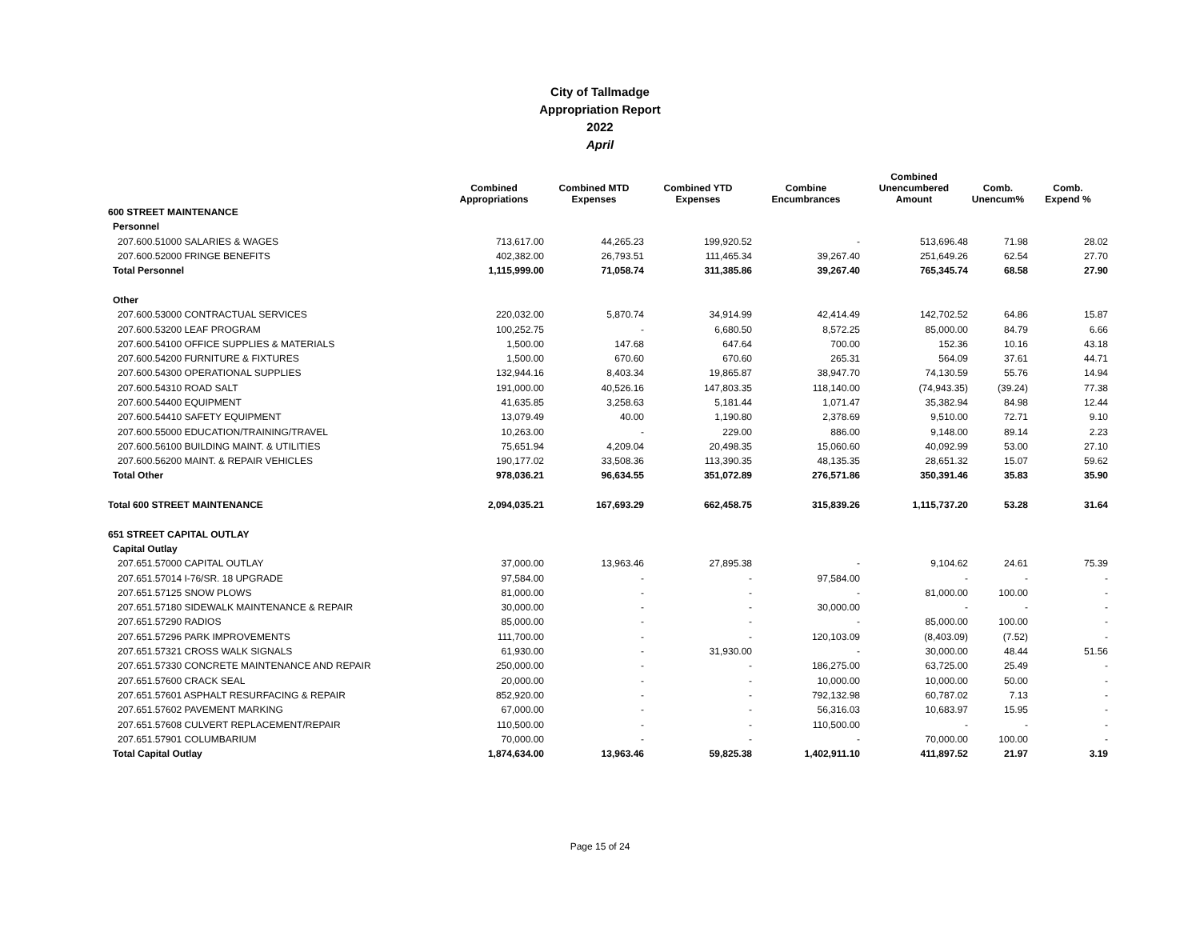City of Tallmadge
Appropriation Report
2022
April
| | Combined Appropriations | Combined MTD Expenses | Combined YTD Expenses | Combine Encumbrances | Combined Unencumbered Amount | Comb. Unencum% | Comb. Expend % |
| --- | --- | --- | --- | --- | --- | --- | --- |
| 600 STREET MAINTENANCE | | | | | | | |
| Personnel | | | | | | | |
| 207.600.51000 SALARIES & WAGES | 713,617.00 | 44,265.23 | 199,920.52 | - | 513,696.48 | 71.98 | 28.02 |
| 207.600.52000 FRINGE BENEFITS | 402,382.00 | 26,793.51 | 111,465.34 | 39,267.40 | 251,649.26 | 62.54 | 27.70 |
| Total Personnel | 1,115,999.00 | 71,058.74 | 311,385.86 | 39,267.40 | 765,345.74 | 68.58 | 27.90 |
| Other | | | | | | | |
| 207.600.53000 CONTRACTUAL SERVICES | 220,032.00 | 5,870.74 | 34,914.99 | 42,414.49 | 142,702.52 | 64.86 | 15.87 |
| 207.600.53200 LEAF PROGRAM | 100,252.75 | - | 6,680.50 | 8,572.25 | 85,000.00 | 84.79 | 6.66 |
| 207.600.54100 OFFICE SUPPLIES & MATERIALS | 1,500.00 | 147.68 | 647.64 | 700.00 | 152.36 | 10.16 | 43.18 |
| 207.600.54200 FURNITURE & FIXTURES | 1,500.00 | 670.60 | 670.60 | 265.31 | 564.09 | 37.61 | 44.71 |
| 207.600.54300 OPERATIONAL SUPPLIES | 132,944.16 | 8,403.34 | 19,865.87 | 38,947.70 | 74,130.59 | 55.76 | 14.94 |
| 207.600.54310 ROAD SALT | 191,000.00 | 40,526.16 | 147,803.35 | 118,140.00 | (74,943.35) | (39.24) | 77.38 |
| 207.600.54400 EQUIPMENT | 41,635.85 | 3,258.63 | 5,181.44 | 1,071.47 | 35,382.94 | 84.98 | 12.44 |
| 207.600.54410 SAFETY EQUIPMENT | 13,079.49 | 40.00 | 1,190.80 | 2,378.69 | 9,510.00 | 72.71 | 9.10 |
| 207.600.55000 EDUCATION/TRAINING/TRAVEL | 10,263.00 | - | 229.00 | 886.00 | 9,148.00 | 89.14 | 2.23 |
| 207.600.56100 BUILDING MAINT. & UTILITIES | 75,651.94 | 4,209.04 | 20,498.35 | 15,060.60 | 40,092.99 | 53.00 | 27.10 |
| 207.600.56200 MAINT. & REPAIR VEHICLES | 190,177.02 | 33,508.36 | 113,390.35 | 48,135.35 | 28,651.32 | 15.07 | 59.62 |
| Total Other | 978,036.21 | 96,634.55 | 351,072.89 | 276,571.86 | 350,391.46 | 35.83 | 35.90 |
| Total 600 STREET MAINTENANCE | 2,094,035.21 | 167,693.29 | 662,458.75 | 315,839.26 | 1,115,737.20 | 53.28 | 31.64 |
| 651 STREET CAPITAL OUTLAY | | | | | | | |
| Capital Outlay | | | | | | | |
| 207.651.57000 CAPITAL OUTLAY | 37,000.00 | 13,963.46 | 27,895.38 | - | 9,104.62 | 24.61 | 75.39 |
| 207.651.57014 I-76/SR. 18 UPGRADE | 97,584.00 | - | - | 97,584.00 | - | - | - |
| 207.651.57125 SNOW PLOWS | 81,000.00 | - | - | - | 81,000.00 | 100.00 | - |
| 207.651.57180 SIDEWALK MAINTENANCE & REPAIR | 30,000.00 | - | - | 30,000.00 | - | - | - |
| 207.651.57290 RADIOS | 85,000.00 | - | - | - | 85,000.00 | 100.00 | - |
| 207.651.57296 PARK IMPROVEMENTS | 111,700.00 | - | - | 120,103.09 | (8,403.09) | (7.52) | - |
| 207.651.57321 CROSS WALK SIGNALS | 61,930.00 | - | 31,930.00 | - | 30,000.00 | 48.44 | 51.56 |
| 207.651.57330 CONCRETE MAINTENANCE AND REPAIR | 250,000.00 | - | - | 186,275.00 | 63,725.00 | 25.49 | - |
| 207.651.57600 CRACK SEAL | 20,000.00 | - | - | 10,000.00 | 10,000.00 | 50.00 | - |
| 207.651.57601 ASPHALT RESURFACING & REPAIR | 852,920.00 | - | - | 792,132.98 | 60,787.02 | 7.13 | - |
| 207.651.57602 PAVEMENT MARKING | 67,000.00 | - | - | 56,316.03 | 10,683.97 | 15.95 | - |
| 207.651.57608 CULVERT REPLACEMENT/REPAIR | 110,500.00 | - | - | 110,500.00 | - | - | - |
| 207.651.57901 COLUMBARIUM | 70,000.00 | - | - | - | 70,000.00 | 100.00 | - |
| Total Capital Outlay | 1,874,634.00 | 13,963.46 | 59,825.38 | 1,402,911.10 | 411,897.52 | 21.97 | 3.19 |
Page 15 of 24